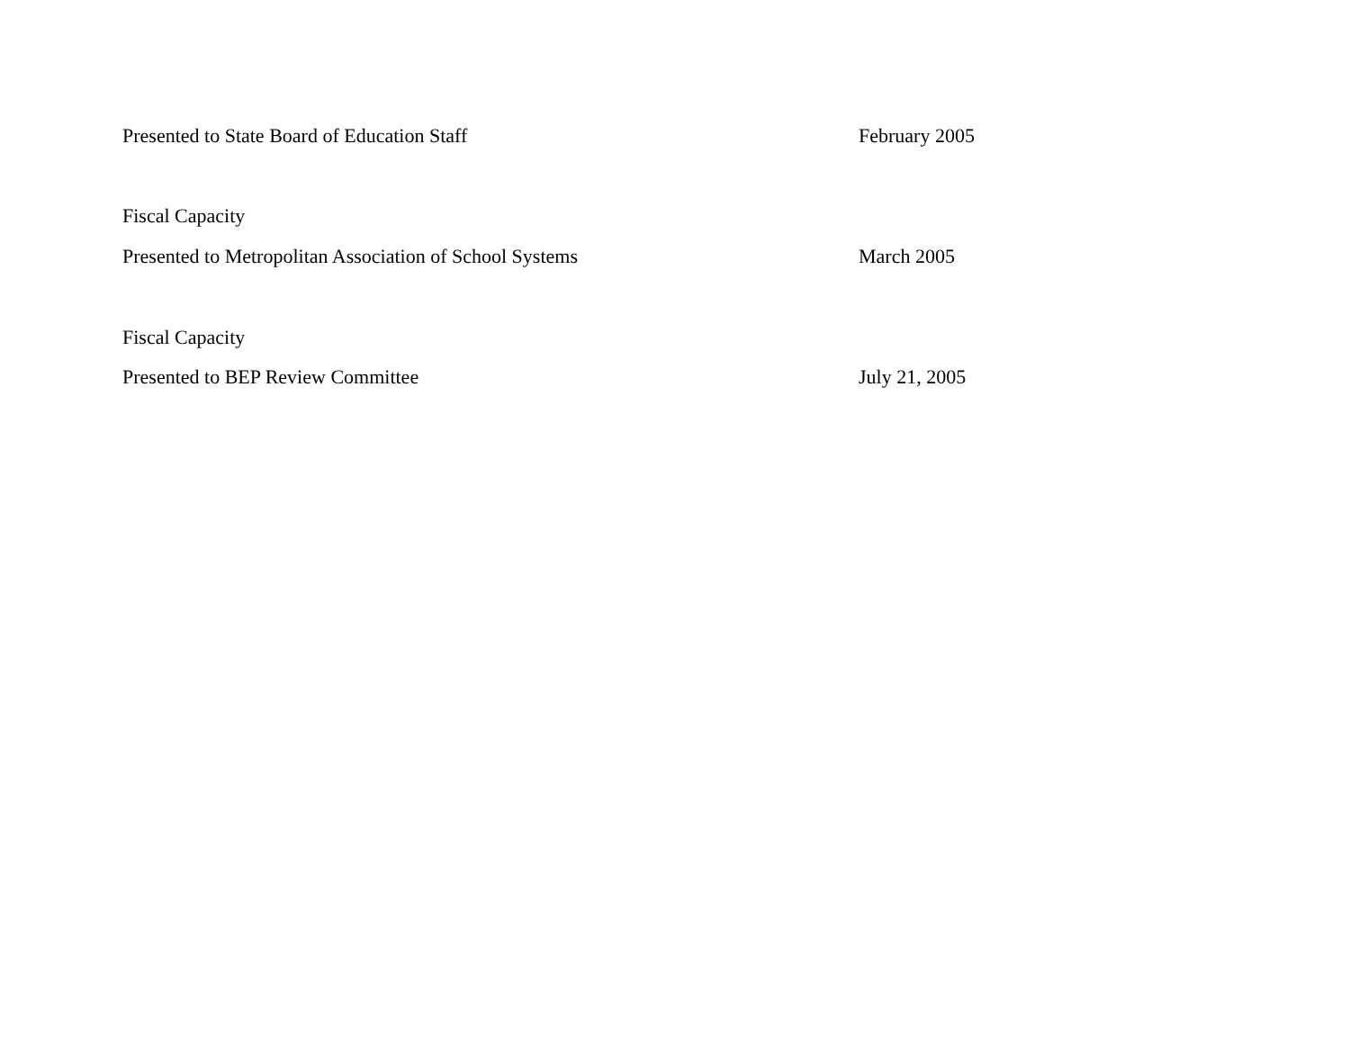Presented to State Board of Education Staff February 2005
Fiscal Capacity
Presented to Metropolitan Association of School Systems March 2005
Fiscal Capacity
Presented to BEP Review Committee July 21, 2005